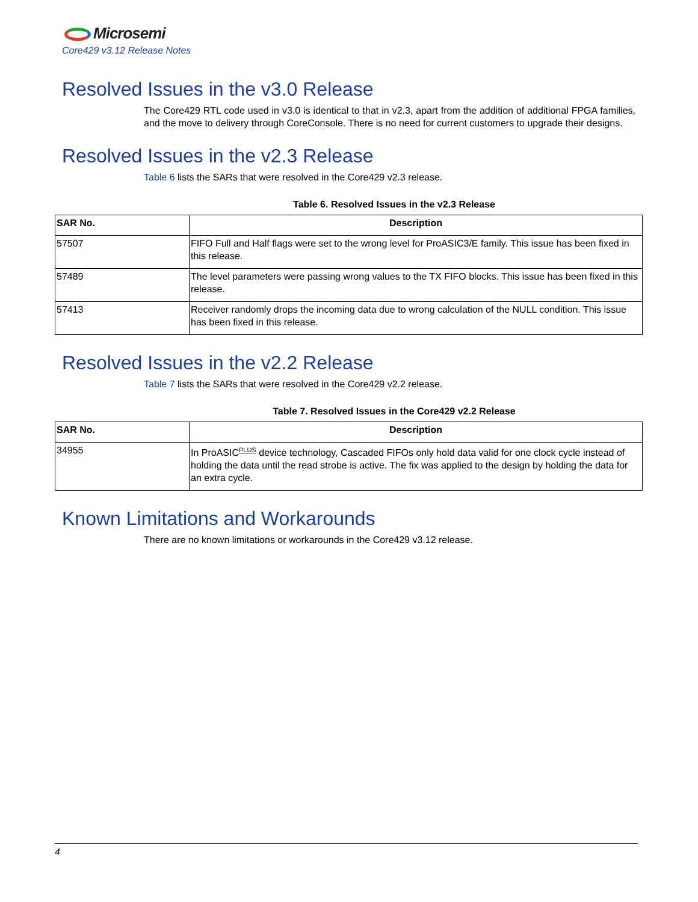Microsemi
Core429 v3.12 Release Notes
Resolved Issues in the v3.0 Release
The Core429 RTL code used in v3.0 is identical to that in v2.3, apart from the addition of additional FPGA families, and the move to delivery through CoreConsole. There is no need for current customers to upgrade their designs.
Resolved Issues in the v2.3 Release
Table 6 lists the SARs that were resolved in the Core429 v2.3 release.
Table 6. Resolved Issues in the v2.3 Release
| SAR No. | Description |
| --- | --- |
| 57507 | FIFO Full and Half flags were set to the wrong level for ProASIC3/E family. This issue has been fixed in this release. |
| 57489 | The level parameters were passing wrong values to the TX FIFO blocks. This issue has been fixed in this release. |
| 57413 | Receiver randomly drops the incoming data due to wrong calculation of the NULL condition. This issue has been fixed in this release. |
Resolved Issues in the v2.2 Release
Table 7 lists the SARs that were resolved in the Core429 v2.2 release.
Table 7. Resolved Issues in the Core429 v2.2 Release
| SAR No. | Description |
| --- | --- |
| 34955 | In ProASIC<sup>PLUS</sup> device technology, Cascaded FIFOs only hold data valid for one clock cycle instead of holding the data until the read strobe is active. The fix was applied to the design by holding the data for an extra cycle. |
Known Limitations and Workarounds
There are no known limitations or workarounds in the Core429 v3.12 release.
4